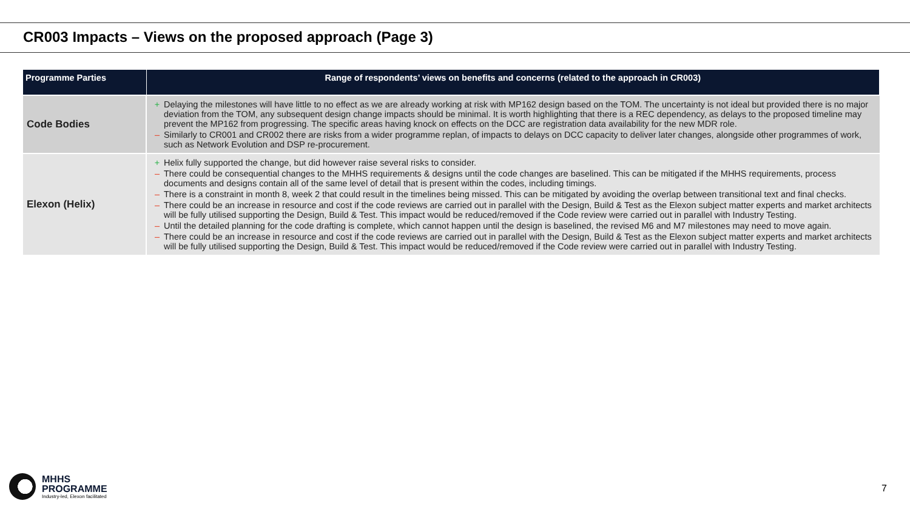CR003 Impacts – Views on the proposed approach (Page 3)
| Programme Parties | Range of respondents’ views on benefits and concerns (related to the approach in CR003) |
| --- | --- |
| Code Bodies | + Delaying the milestones will have little to no effect as we are already working at risk with MP162 design based on the TOM. The uncertainty is not ideal but provided there is no major deviation from the TOM, any subsequent design change impacts should be minimal. It is worth highlighting that there is a REC dependency, as delays to the proposed timeline may prevent the MP162 from progressing. The specific areas having knock on effects on the DCC are registration data availability for the new MDR role. – Similarly to CR001 and CR002 there are risks from a wider programme replan, of impacts to delays on DCC capacity to deliver later changes, alongside other programmes of work, such as Network Evolution and DSP re-procurement. |
| Elexon (Helix) | + Helix fully supported the change, but did however raise several risks to consider. – There could be consequential changes to the MHHS requirements & designs until the code changes are baselined. This can be mitigated if the MHHS requirements, process documents and designs contain all of the same level of detail that is present within the codes, including timings. – There is a constraint in month 8, week 2 that could result in the timelines being missed. This can be mitigated by avoiding the overlap between transitional text and final checks. – There could be an increase in resource and cost if the code reviews are carried out in parallel with the Design, Build & Test as the Elexon subject matter experts and market architects will be fully utilised supporting the Design, Build & Test. This impact would be reduced/removed if the Code review were carried out in parallel with Industry Testing. – Until the detailed planning for the code drafting is complete, which cannot happen until the design is baselined, the revised M6 and M7 milestones may need to move again. – There could be an increase in resource and cost if the code reviews are carried out in parallel with the Design, Build & Test as the Elexon subject matter experts and market architects will be fully utilised supporting the Design, Build & Test. This impact would be reduced/removed if the Code review were carried out in parallel with Industry Testing. |
MHHS
PROGRAMME
Industry-led, Elexon facilitated
7